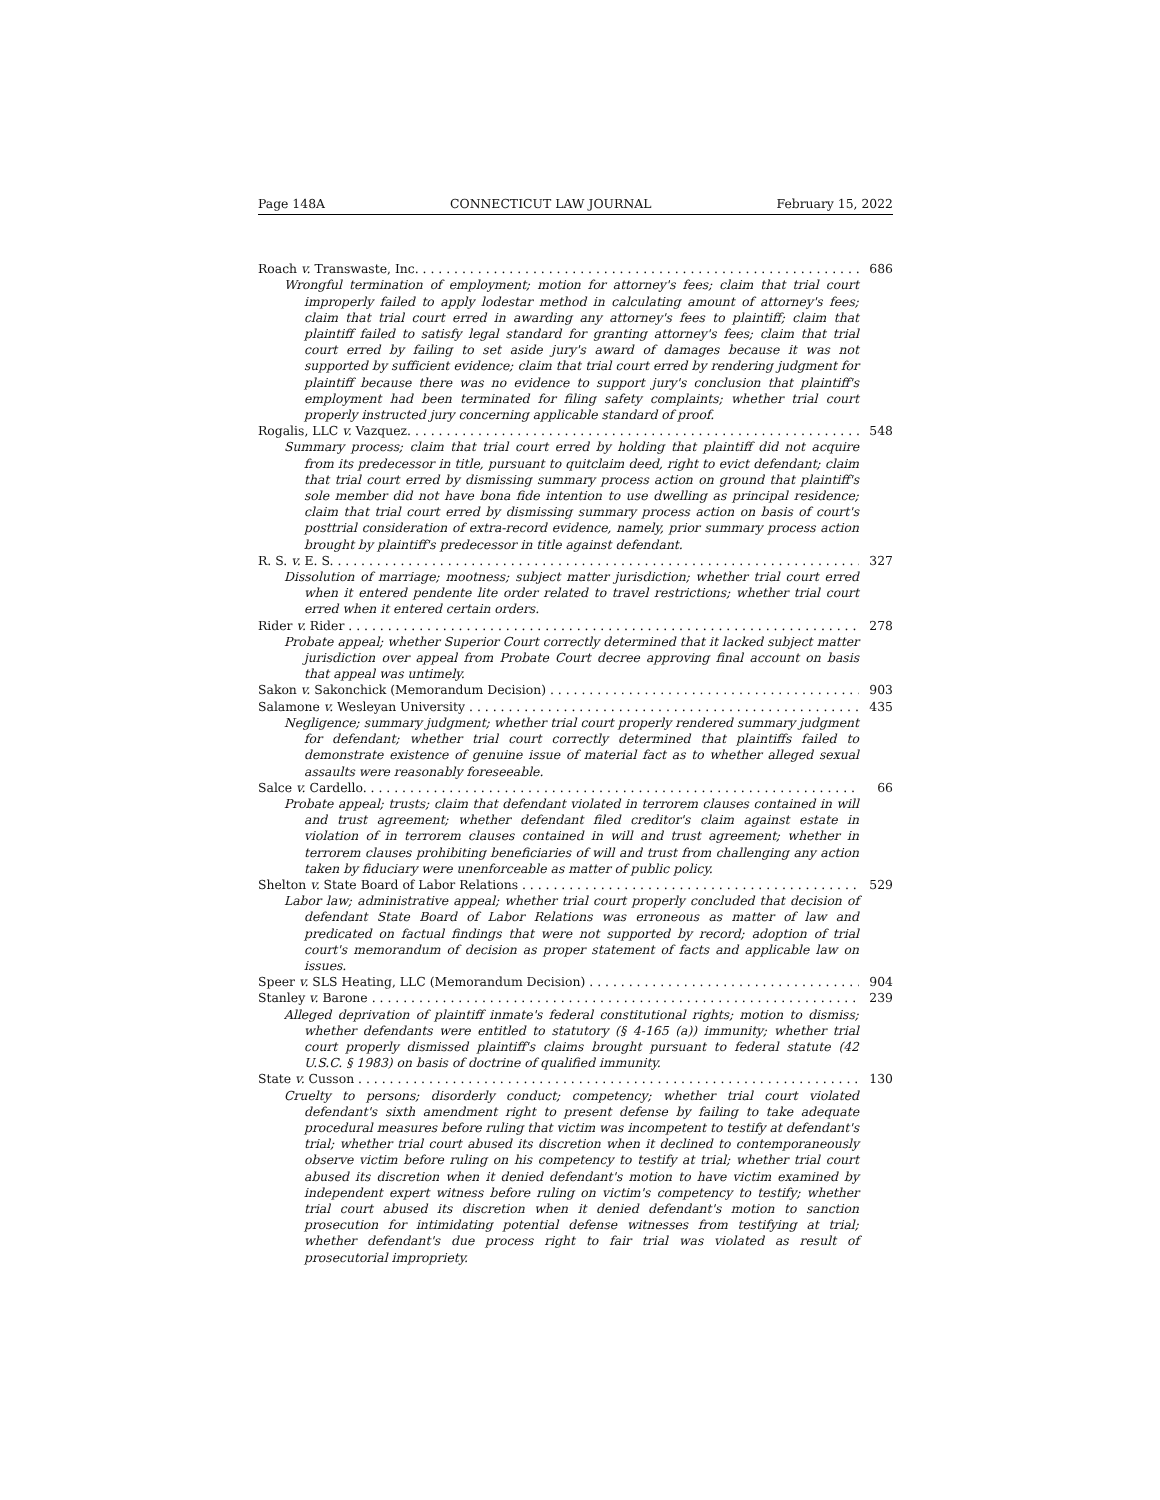Page 148A CONNECTICUT LAW JOURNAL February 15, 2022
Roach v. Transwaste, Inc. 686
Wrongful termination of employment; motion for attorney's fees; claim that trial court improperly failed to apply lodestar method in calculating amount of attorney's fees; claim that trial court erred in awarding any attorney's fees to plaintiff; claim that plaintiff failed to satisfy legal standard for granting attorney's fees; claim that trial court erred by failing to set aside jury's award of damages because it was not supported by sufficient evidence; claim that trial court erred by rendering judgment for plaintiff because there was no evidence to support jury's conclusion that plaintiff's employment had been terminated for filing safety complaints; whether trial court properly instructed jury concerning applicable standard of proof.
Rogalis, LLC v. Vazquez. 548
Summary process; claim that trial court erred by holding that plaintiff did not acquire from its predecessor in title, pursuant to quitclaim deed, right to evict defendant; claim that trial court erred by dismissing summary process action on ground that plaintiff's sole member did not have bona fide intention to use dwelling as principal residence; claim that trial court erred by dismissing summary process action on basis of court's posttrial consideration of extra-record evidence, namely, prior summary process action brought by plaintiff's predecessor in title against defendant.
R. S. v. E. S. 327
Dissolution of marriage; mootness; subject matter jurisdiction; whether trial court erred when it entered pendente lite order related to travel restrictions; whether trial court erred when it entered certain orders.
Rider v. Rider 278
Probate appeal; whether Superior Court correctly determined that it lacked subject matter jurisdiction over appeal from Probate Court decree approving final account on basis that appeal was untimely.
Sakon v. Sakonchick (Memorandum Decision) 903
Salamone v. Wesleyan University 435
Negligence; summary judgment; whether trial court properly rendered summary judgment for defendant; whether trial court correctly determined that plaintiffs failed to demonstrate existence of genuine issue of material fact as to whether alleged sexual assaults were reasonably foreseeable.
Salce v. Cardello. 66
Probate appeal; trusts; claim that defendant violated in terrorem clauses contained in will and trust agreement; whether defendant filed creditor's claim against estate in violation of in terrorem clauses contained in will and trust agreement; whether in terrorem clauses prohibiting beneficiaries of will and trust from challenging any action taken by fiduciary were unenforceable as matter of public policy.
Shelton v. State Board of Labor Relations 529
Labor law; administrative appeal; whether trial court properly concluded that decision of defendant State Board of Labor Relations was erroneous as matter of law and predicated on factual findings that were not supported by record; adoption of trial court's memorandum of decision as proper statement of facts and applicable law on issues.
Speer v. SLS Heating, LLC (Memorandum Decision) 904
Stanley v. Barone 239
Alleged deprivation of plaintiff inmate's federal constitutional rights; motion to dismiss; whether defendants were entitled to statutory (§ 4-165 (a)) immunity; whether trial court properly dismissed plaintiff's claims brought pursuant to federal statute (42 U.S.C. § 1983) on basis of doctrine of qualified immunity.
State v. Cusson 130
Cruelty to persons; disorderly conduct; competency; whether trial court violated defendant's sixth amendment right to present defense by failing to take adequate procedural measures before ruling that victim was incompetent to testify at defendant's trial; whether trial court abused its discretion when it declined to contemporaneously observe victim before ruling on his competency to testify at trial; whether trial court abused its discretion when it denied defendant's motion to have victim examined by independent expert witness before ruling on victim's competency to testify; whether trial court abused its discretion when it denied defendant's motion to sanction prosecution for intimidating potential defense witnesses from testifying at trial; whether defendant's due process right to fair trial was violated as result of prosecutorial impropriety.